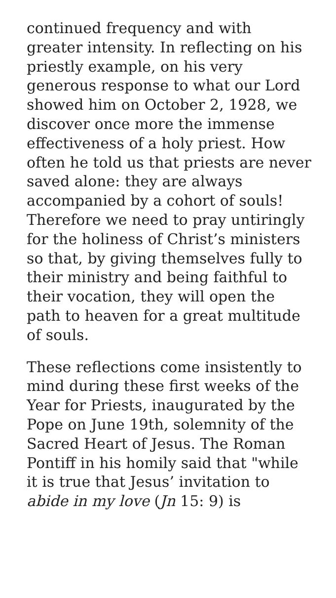continued frequency and with greater intensity. In reflecting on his priestly example, on his very generous response to what our Lord showed him on October 2, 1928, we discover once more the immense effectiveness of a holy priest. How often he told us that priests are never saved alone: they are always accompanied by a cohort of souls! Therefore we need to pray untiringly for the holiness of Christ’s ministers so that, by giving themselves fully to their ministry and being faithful to their vocation, they will open the path to heaven for a great multitude of souls.
These reflections come insistently to mind during these first weeks of the Year for Priests, inaugurated by the Pope on June 19th, solemnity of the Sacred Heart of Jesus. The Roman Pontiff in his homily said that "while it is true that Jesus’ invitation to abide in my love (Jn 15: 9) is